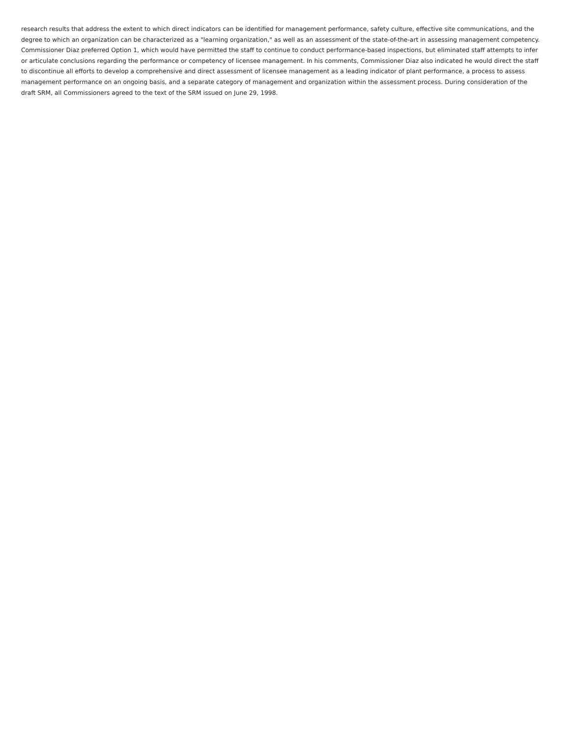research results that address the extent to which direct indicators can be identified for management performance, safety culture, effective site communications, and the degree to which an organization can be characterized as a "learning organization," as well as an assessment of the state-of-the-art in assessing management competency. Commissioner Diaz preferred Option 1, which would have permitted the staff to continue to conduct performance-based inspections, but eliminated staff attempts to infer or articulate conclusions regarding the performance or competency of licensee management. In his comments, Commissioner Diaz also indicated he would direct the staff to discontinue all efforts to develop a comprehensive and direct assessment of licensee management as a leading indicator of plant performance, a process to assess management performance on an ongoing basis, and a separate category of management and organization within the assessment process. During consideration of the draft SRM, all Commissioners agreed to the text of the SRM issued on June 29, 1998.